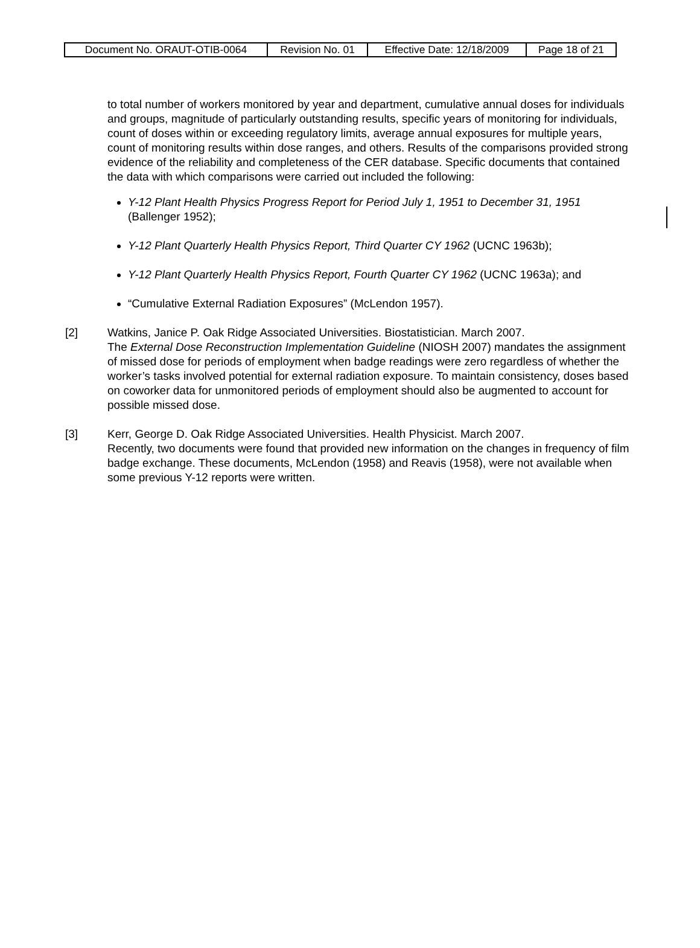| Document No. ORAUT-OTIB-0064 | Revision No. 01 | Effective Date: 12/18/2009 | Page 18 of 21 |
to total number of workers monitored by year and department, cumulative annual doses for individuals and groups, magnitude of particularly outstanding results, specific years of monitoring for individuals, count of doses within or exceeding regulatory limits, average annual exposures for multiple years, count of monitoring results within dose ranges, and others. Results of the comparisons provided strong evidence of the reliability and completeness of the CER database. Specific documents that contained the data with which comparisons were carried out included the following:
Y-12 Plant Health Physics Progress Report for Period July 1, 1951 to December 31, 1951 (Ballenger 1952);
Y-12 Plant Quarterly Health Physics Report, Third Quarter CY 1962 (UCNC 1963b);
Y-12 Plant Quarterly Health Physics Report, Fourth Quarter CY 1962 (UCNC 1963a); and
“Cumulative External Radiation Exposures” (McLendon 1957).
[2] Watkins, Janice P. Oak Ridge Associated Universities. Biostatistician. March 2007.
The External Dose Reconstruction Implementation Guideline (NIOSH 2007) mandates the assignment of missed dose for periods of employment when badge readings were zero regardless of whether the worker’s tasks involved potential for external radiation exposure. To maintain consistency, doses based on coworker data for unmonitored periods of employment should also be augmented to account for possible missed dose.
[3] Kerr, George D. Oak Ridge Associated Universities. Health Physicist. March 2007.
Recently, two documents were found that provided new information on the changes in frequency of film badge exchange. These documents, McLendon (1958) and Reavis (1958), were not available when some previous Y-12 reports were written.